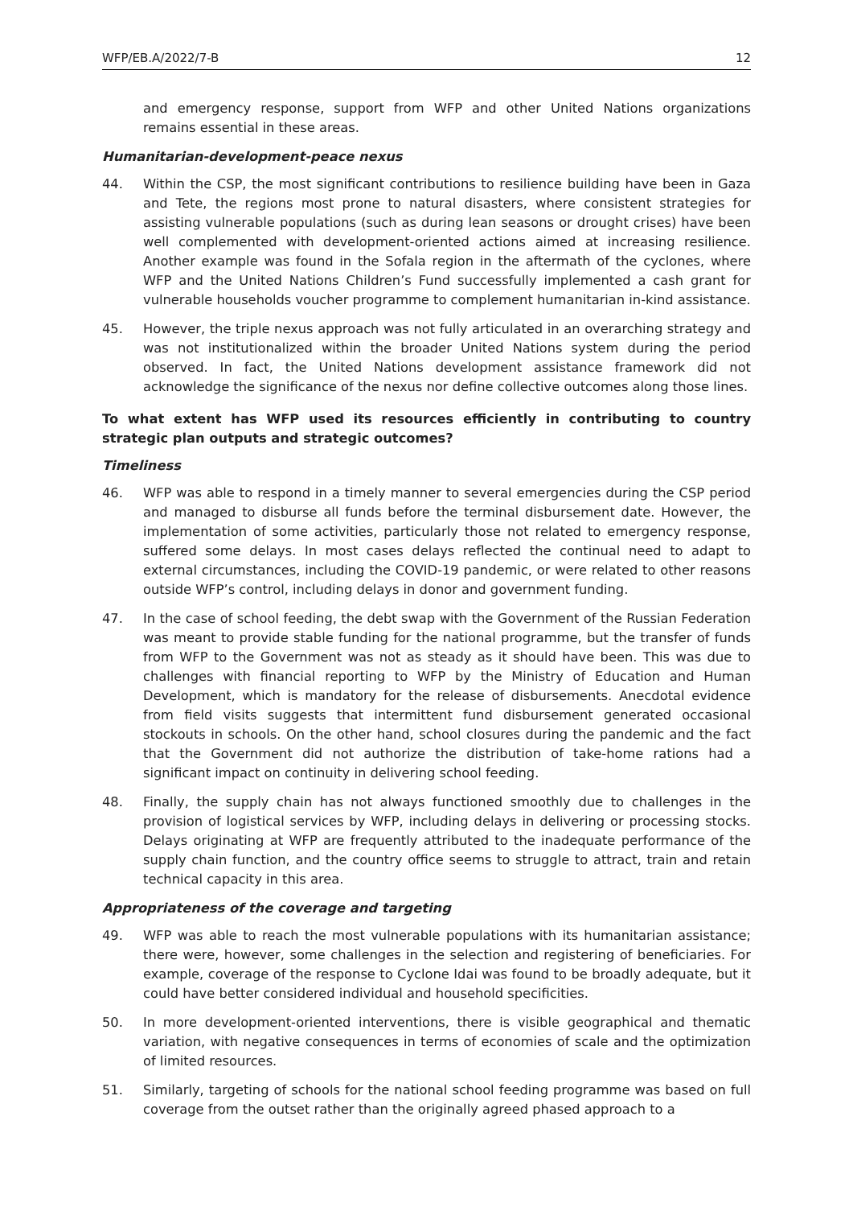WFP/EB.A/2022/7-B 12
and emergency response, support from WFP and other United Nations organizations remains essential in these areas.
Humanitarian-development-peace nexus
44. Within the CSP, the most significant contributions to resilience building have been in Gaza and Tete, the regions most prone to natural disasters, where consistent strategies for assisting vulnerable populations (such as during lean seasons or drought crises) have been well complemented with development-oriented actions aimed at increasing resilience. Another example was found in the Sofala region in the aftermath of the cyclones, where WFP and the United Nations Children’s Fund successfully implemented a cash grant for vulnerable households voucher programme to complement humanitarian in-kind assistance.
45. However, the triple nexus approach was not fully articulated in an overarching strategy and was not institutionalized within the broader United Nations system during the period observed. In fact, the United Nations development assistance framework did not acknowledge the significance of the nexus nor define collective outcomes along those lines.
To what extent has WFP used its resources efficiently in contributing to country strategic plan outputs and strategic outcomes?
Timeliness
46. WFP was able to respond in a timely manner to several emergencies during the CSP period and managed to disburse all funds before the terminal disbursement date. However, the implementation of some activities, particularly those not related to emergency response, suffered some delays. In most cases delays reflected the continual need to adapt to external circumstances, including the COVID-19 pandemic, or were related to other reasons outside WFP’s control, including delays in donor and government funding.
47. In the case of school feeding, the debt swap with the Government of the Russian Federation was meant to provide stable funding for the national programme, but the transfer of funds from WFP to the Government was not as steady as it should have been. This was due to challenges with financial reporting to WFP by the Ministry of Education and Human Development, which is mandatory for the release of disbursements. Anecdotal evidence from field visits suggests that intermittent fund disbursement generated occasional stockouts in schools. On the other hand, school closures during the pandemic and the fact that the Government did not authorize the distribution of take-home rations had a significant impact on continuity in delivering school feeding.
48. Finally, the supply chain has not always functioned smoothly due to challenges in the provision of logistical services by WFP, including delays in delivering or processing stocks. Delays originating at WFP are frequently attributed to the inadequate performance of the supply chain function, and the country office seems to struggle to attract, train and retain technical capacity in this area.
Appropriateness of the coverage and targeting
49. WFP was able to reach the most vulnerable populations with its humanitarian assistance; there were, however, some challenges in the selection and registering of beneficiaries. For example, coverage of the response to Cyclone Idai was found to be broadly adequate, but it could have better considered individual and household specificities.
50. In more development-oriented interventions, there is visible geographical and thematic variation, with negative consequences in terms of economies of scale and the optimization of limited resources.
51. Similarly, targeting of schools for the national school feeding programme was based on full coverage from the outset rather than the originally agreed phased approach to a